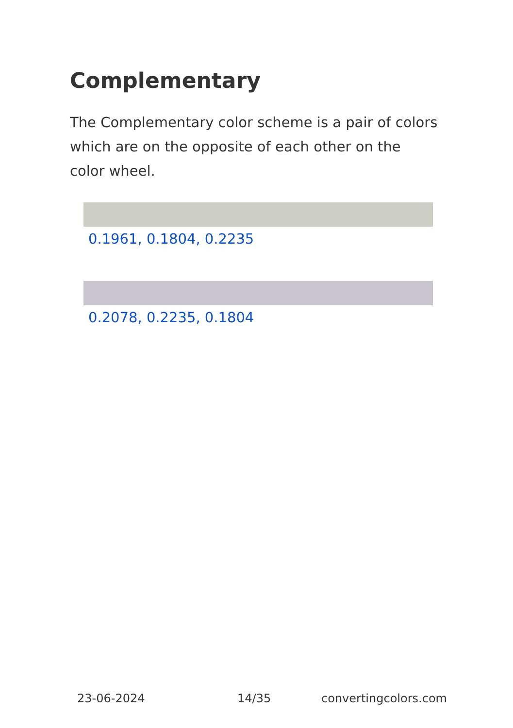Complementary
The Complementary color scheme is a pair of colors which are on the opposite of each other on the color wheel.
0.1961, 0.1804, 0.2235
0.2078, 0.2235, 0.1804
23-06-2024 14/35 convertingcolors.com